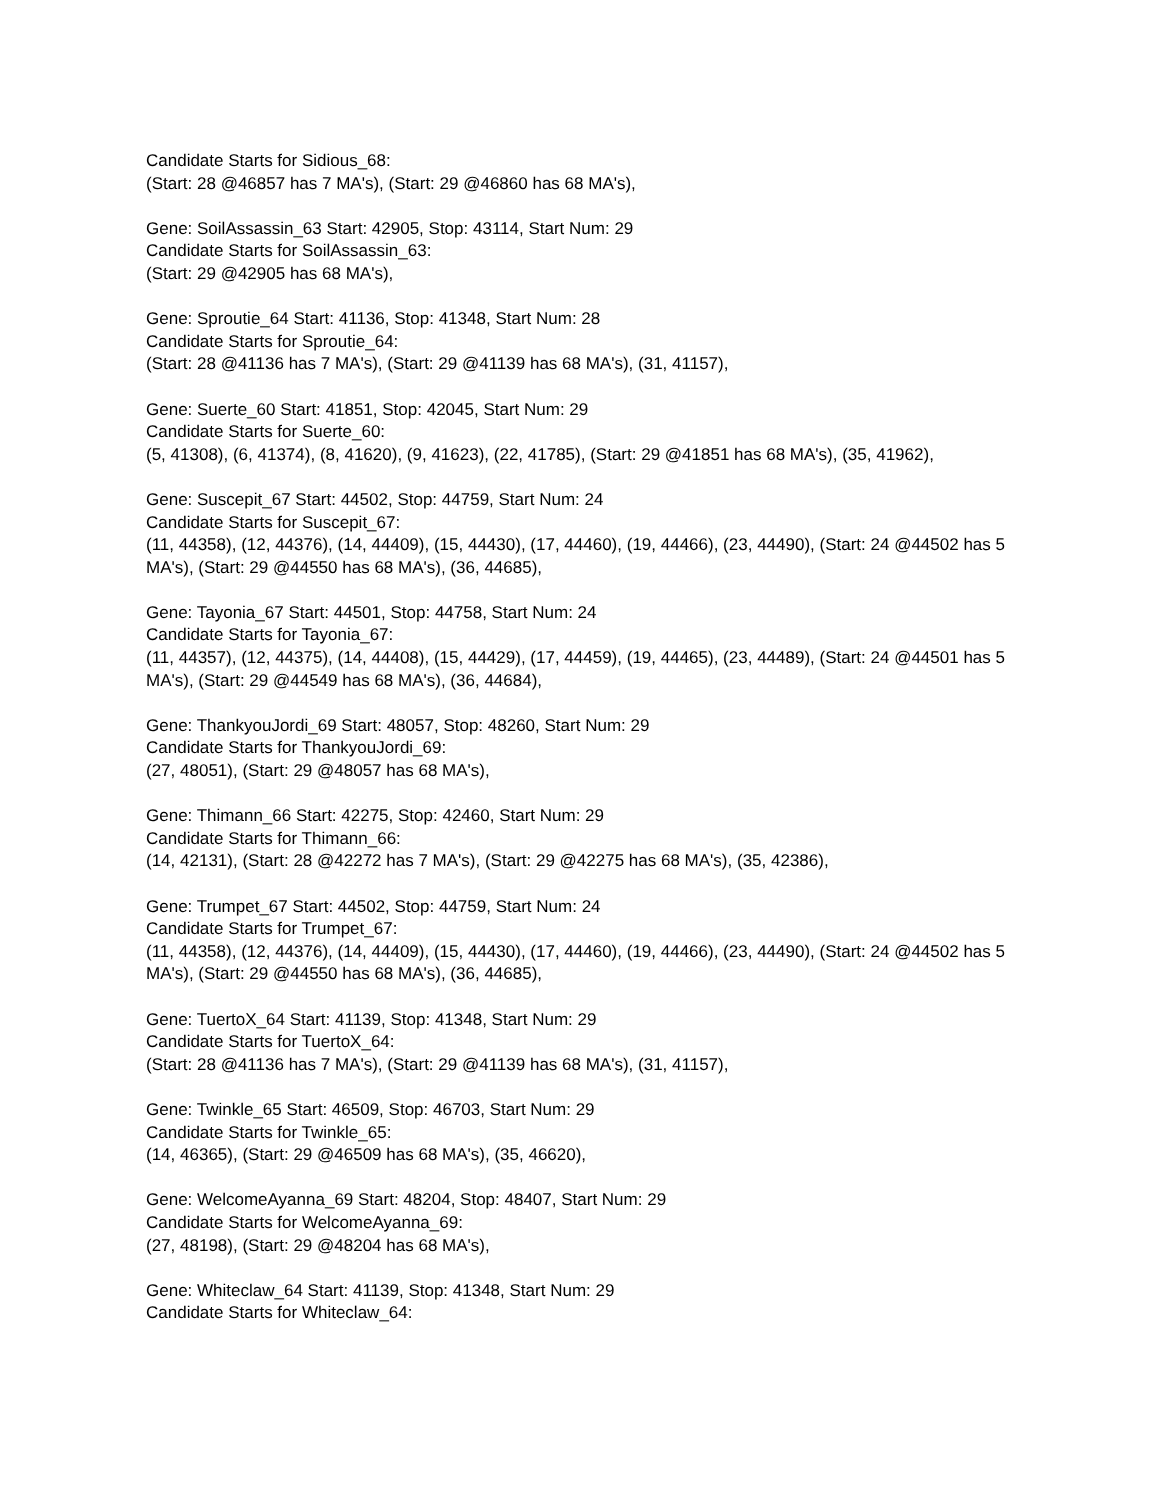Candidate Starts for Sidious_68:
(Start: 28 @46857 has 7 MA's), (Start: 29 @46860 has 68 MA's),
Gene: SoilAssassin_63 Start: 42905, Stop: 43114, Start Num: 29
Candidate Starts for SoilAssassin_63:
(Start: 29 @42905 has 68 MA's),
Gene: Sproutie_64 Start: 41136, Stop: 41348, Start Num: 28
Candidate Starts for Sproutie_64:
(Start: 28 @41136 has 7 MA's), (Start: 29 @41139 has 68 MA's), (31, 41157),
Gene: Suerte_60 Start: 41851, Stop: 42045, Start Num: 29
Candidate Starts for Suerte_60:
(5, 41308), (6, 41374), (8, 41620), (9, 41623), (22, 41785), (Start: 29 @41851 has 68 MA's), (35, 41962),
Gene: Suscepit_67 Start: 44502, Stop: 44759, Start Num: 24
Candidate Starts for Suscepit_67:
(11, 44358), (12, 44376), (14, 44409), (15, 44430), (17, 44460), (19, 44466), (23, 44490), (Start: 24 @44502 has 5 MA's), (Start: 29 @44550 has 68 MA's), (36, 44685),
Gene: Tayonia_67 Start: 44501, Stop: 44758, Start Num: 24
Candidate Starts for Tayonia_67:
(11, 44357), (12, 44375), (14, 44408), (15, 44429), (17, 44459), (19, 44465), (23, 44489), (Start: 24 @44501 has 5 MA's), (Start: 29 @44549 has 68 MA's), (36, 44684),
Gene: ThankyouJordi_69 Start: 48057, Stop: 48260, Start Num: 29
Candidate Starts for ThankyouJordi_69:
(27, 48051), (Start: 29 @48057 has 68 MA's),
Gene: Thimann_66 Start: 42275, Stop: 42460, Start Num: 29
Candidate Starts for Thimann_66:
(14, 42131), (Start: 28 @42272 has 7 MA's), (Start: 29 @42275 has 68 MA's), (35, 42386),
Gene: Trumpet_67 Start: 44502, Stop: 44759, Start Num: 24
Candidate Starts for Trumpet_67:
(11, 44358), (12, 44376), (14, 44409), (15, 44430), (17, 44460), (19, 44466), (23, 44490), (Start: 24 @44502 has 5 MA's), (Start: 29 @44550 has 68 MA's), (36, 44685),
Gene: TuertoX_64 Start: 41139, Stop: 41348, Start Num: 29
Candidate Starts for TuertoX_64:
(Start: 28 @41136 has 7 MA's), (Start: 29 @41139 has 68 MA's), (31, 41157),
Gene: Twinkle_65 Start: 46509, Stop: 46703, Start Num: 29
Candidate Starts for Twinkle_65:
(14, 46365), (Start: 29 @46509 has 68 MA's), (35, 46620),
Gene: WelcomeAyanna_69 Start: 48204, Stop: 48407, Start Num: 29
Candidate Starts for WelcomeAyanna_69:
(27, 48198), (Start: 29 @48204 has 68 MA's),
Gene: Whiteclaw_64 Start: 41139, Stop: 41348, Start Num: 29
Candidate Starts for Whiteclaw_64: